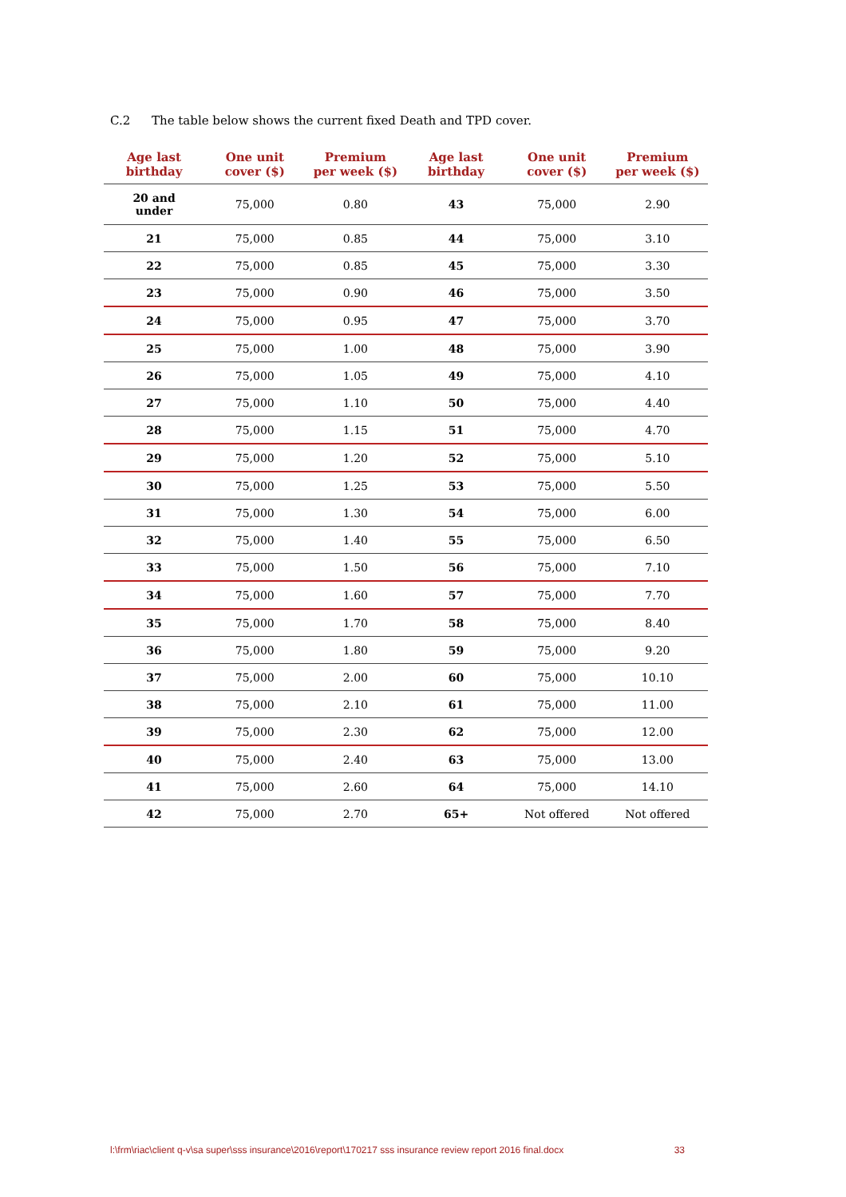C.2 The table below shows the current fixed Death and TPD cover.
| Age last birthday | One unit cover ($) | Premium per week ($) | Age last birthday | One unit cover ($) | Premium per week ($) |
| --- | --- | --- | --- | --- | --- |
| 20 and under | 75,000 | 0.80 | 43 | 75,000 | 2.90 |
| 21 | 75,000 | 0.85 | 44 | 75,000 | 3.10 |
| 22 | 75,000 | 0.85 | 45 | 75,000 | 3.30 |
| 23 | 75,000 | 0.90 | 46 | 75,000 | 3.50 |
| 24 | 75,000 | 0.95 | 47 | 75,000 | 3.70 |
| 25 | 75,000 | 1.00 | 48 | 75,000 | 3.90 |
| 26 | 75,000 | 1.05 | 49 | 75,000 | 4.10 |
| 27 | 75,000 | 1.10 | 50 | 75,000 | 4.40 |
| 28 | 75,000 | 1.15 | 51 | 75,000 | 4.70 |
| 29 | 75,000 | 1.20 | 52 | 75,000 | 5.10 |
| 30 | 75,000 | 1.25 | 53 | 75,000 | 5.50 |
| 31 | 75,000 | 1.30 | 54 | 75,000 | 6.00 |
| 32 | 75,000 | 1.40 | 55 | 75,000 | 6.50 |
| 33 | 75,000 | 1.50 | 56 | 75,000 | 7.10 |
| 34 | 75,000 | 1.60 | 57 | 75,000 | 7.70 |
| 35 | 75,000 | 1.70 | 58 | 75,000 | 8.40 |
| 36 | 75,000 | 1.80 | 59 | 75,000 | 9.20 |
| 37 | 75,000 | 2.00 | 60 | 75,000 | 10.10 |
| 38 | 75,000 | 2.10 | 61 | 75,000 | 11.00 |
| 39 | 75,000 | 2.30 | 62 | 75,000 | 12.00 |
| 40 | 75,000 | 2.40 | 63 | 75,000 | 13.00 |
| 41 | 75,000 | 2.60 | 64 | 75,000 | 14.10 |
| 42 | 75,000 | 2.70 | 65+ | Not offered | Not offered |
l:\frm\riac\client q-v\sa super\sss insurance\2016\report\170217 sss insurance review report 2016 final.docx 33